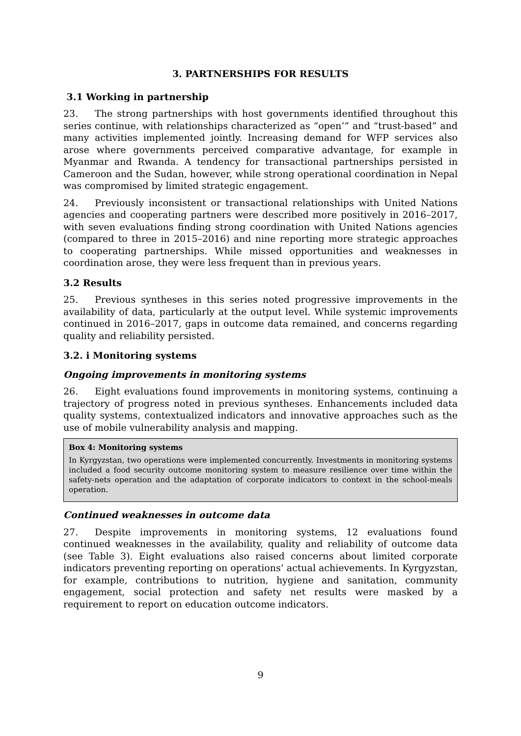3. PARTNERSHIPS FOR RESULTS
3.1 Working in partnership
23. The strong partnerships with host governments identified throughout this series continue, with relationships characterized as “open’” and “trust-based” and many activities implemented jointly. Increasing demand for WFP services also arose where governments perceived comparative advantage, for example in Myanmar and Rwanda. A tendency for transactional partnerships persisted in Cameroon and the Sudan, however, while strong operational coordination in Nepal was compromised by limited strategic engagement.
24. Previously inconsistent or transactional relationships with United Nations agencies and cooperating partners were described more positively in 2016–2017, with seven evaluations finding strong coordination with United Nations agencies (compared to three in 2015–2016) and nine reporting more strategic approaches to cooperating partnerships. While missed opportunities and weaknesses in coordination arose, they were less frequent than in previous years.
3.2 Results
25. Previous syntheses in this series noted progressive improvements in the availability of data, particularly at the output level. While systemic improvements continued in 2016–2017, gaps in outcome data remained, and concerns regarding quality and reliability persisted.
3.2. i Monitoring systems
Ongoing improvements in monitoring systems
26. Eight evaluations found improvements in monitoring systems, continuing a trajectory of progress noted in previous syntheses. Enhancements included data quality systems, contextualized indicators and innovative approaches such as the use of mobile vulnerability analysis and mapping.
Box 4: Monitoring systems
In Kyrgyzstan, two operations were implemented concurrently. Investments in monitoring systems included a food security outcome monitoring system to measure resilience over time within the safety-nets operation and the adaptation of corporate indicators to context in the school-meals operation.
Continued weaknesses in outcome data
27. Despite improvements in monitoring systems, 12 evaluations found continued weaknesses in the availability, quality and reliability of outcome data (see Table 3). Eight evaluations also raised concerns about limited corporate indicators preventing reporting on operations’ actual achievements. In Kyrgyzstan, for example, contributions to nutrition, hygiene and sanitation, community engagement, social protection and safety net results were masked by a requirement to report on education outcome indicators.
9